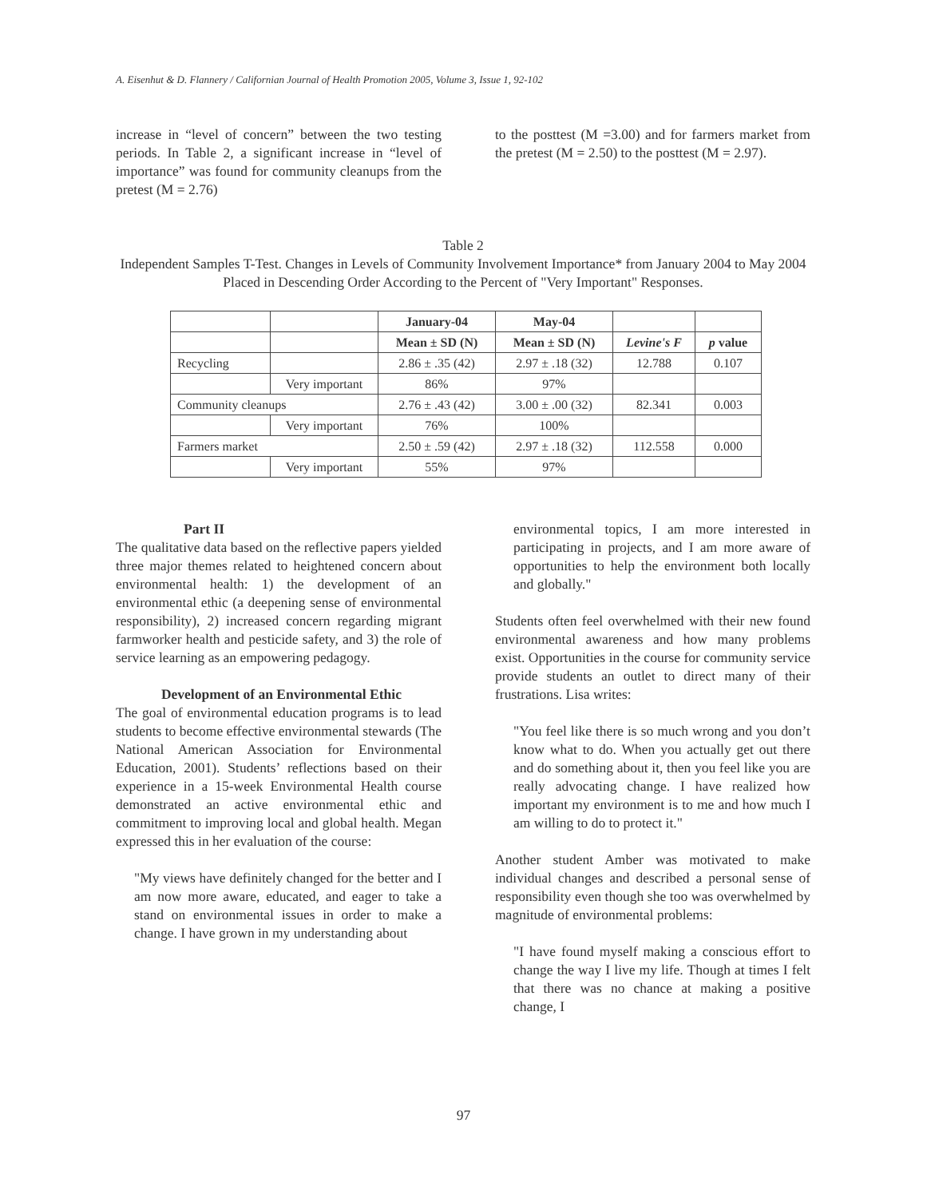A. Eisenhut & D. Flannery / Californian Journal of Health Promotion 2005, Volume 3, Issue 1, 92-102
increase in “level of concern” between the two testing periods. In Table 2, a significant increase in “level of importance” was found for community cleanups from the pretest (M = 2.76)
to the posttest (M =3.00) and for farmers market from the pretest (M = 2.50) to the posttest (M = 2.97).
Table 2
Independent Samples T-Test. Changes in Levels of Community Involvement Importance* from January 2004 to May 2004 Placed in Descending Order According to the Percent of "Very Important" Responses.
| | | January-04 | May-04 | | |
| --- | --- | --- | --- | --- | --- |
| | | Mean ± SD (N) | Mean ± SD (N) | Levine's F | p value |
| Recycling | | 2.86 ± .35 (42) | 2.97 ± .18 (32) | 12.788 | 0.107 |
| | Very important | 86% | 97% | | |
| Community cleanups | | 2.76 ± .43 (42) | 3.00 ± .00 (32) | 82.341 | 0.003 |
| | Very important | 76% | 100% | | |
| Farmers market | | 2.50 ± .59 (42) | 2.97 ± .18 (32) | 112.558 | 0.000 |
| | Very important | 55% | 97% | | |
Part II
The qualitative data based on the reflective papers yielded three major themes related to heightened concern about environmental health: 1) the development of an environmental ethic (a deepening sense of environmental responsibility), 2) increased concern regarding migrant farmworker health and pesticide safety, and 3) the role of service learning as an empowering pedagogy.
Development of an Environmental Ethic
The goal of environmental education programs is to lead students to become effective environmental stewards (The National American Association for Environmental Education, 2001). Students’ reflections based on their experience in a 15-week Environmental Health course demonstrated an active environmental ethic and commitment to improving local and global health. Megan expressed this in her evaluation of the course:
"My views have definitely changed for the better and I am now more aware, educated, and eager to take a stand on environmental issues in order to make a change. I have grown in my understanding about
environmental topics, I am more interested in participating in projects, and I am more aware of opportunities to help the environment both locally and globally."
Students often feel overwhelmed with their new found environmental awareness and how many problems exist. Opportunities in the course for community service provide students an outlet to direct many of their frustrations. Lisa writes:
"You feel like there is so much wrong and you don’t know what to do. When you actually get out there and do something about it, then you feel like you are really advocating change. I have realized how important my environment is to me and how much I am willing to do to protect it."
Another student Amber was motivated to make individual changes and described a personal sense of responsibility even though she too was overwhelmed by magnitude of environmental problems:
"I have found myself making a conscious effort to change the way I live my life. Though at times I felt that there was no chance at making a positive change, I
97